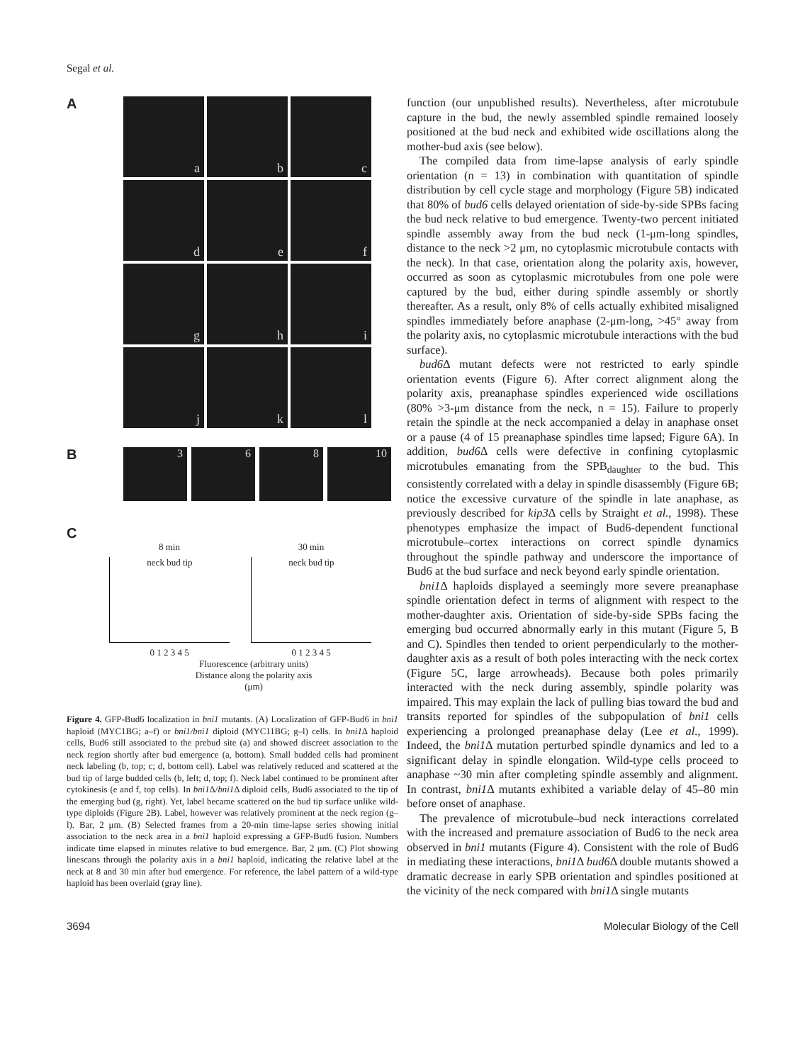Segal et al.
A
a
b
c
d
e
f
g
h
i
j
k
l
B
3 6 8 10
C
8 min
neck bud tip
0 1 2 3 4 5
30 min
neck bud tip
0 1 2 3 4 5
Fluorescence (arbitrary units)
Distance along the polarity axis
(μm)
Figure 4. GFP-Bud6 localization in bni1 mutants. (A) Localization of GFP-Bud6 in bni1 haploid (MYC1BG; a–f) or bni1/bni1 diploid (MYC11BG; g–l) cells. In bni1 Δ haploid cells, Bud6 still associated to the prebud site (a) and showed discreet association to the neck region shortly after bud emergence (a, bottom). Small budded cells had prominent neck labeling (b, top; c; d, bottom cell). Label was relatively reduced and scattered at the bud tip of large budded cells (b, left; d, top; f). Neck label continued to be prominent after cytokinesis (e and f, top cells). In bni1 Δ/bni1 Δ diploid cells, Bud6 associated to the tip of the emerging bud (g, right). Yet, label became scattered on the bud tip surface unlike wild-type diploids (Figure 2B). Label, however was relatively prominent at the neck region (g–l). Bar, 2 μm. (B) Selected frames from a 20-min time-lapse series showing initial association to the neck area in a bni1 haploid expressing a GFP-Bud6 fusion. Numbers indicate time elapsed in minutes relative to bud emergence. Bar, 2 μm. (C) Plot showing linescans through the polarity axis in a bni1 haploid, indicating the relative label at the neck at 8 and 30 min after bud emergence. For reference, the label pattern of a wild-type haploid has been overlaid (gray line).
function (our unpublished results). Nevertheless, after microtubule capture in the bud, the newly assembled spindle remained loosely positioned at the bud neck and exhibited wide oscillations along the mother-bud axis (see below).
The compiled data from time-lapse analysis of early spindle orientation (n = 13) in combination with quantitation of spindle distribution by cell cycle stage and morphology (Figure 5B) indicated that 80% of bud6 cells delayed orientation of side-by-side SPBs facing the bud neck relative to bud emergence. Twenty-two percent initiated spindle assembly away from the bud neck (1-μm-long spindles, distance to the neck >2 μm, no cytoplasmic microtubule contacts with the neck). In that case, orientation along the polarity axis, however, occurred as soon as cytoplasmic microtubules from one pole were captured by the bud, either during spindle assembly or shortly thereafter. As a result, only 8% of cells actually exhibited misaligned spindles immediately before anaphase (2-μm-long, >45° away from the polarity axis, no cytoplasmic microtubule interactions with the bud surface).
bud6 Δ mutant defects were not restricted to early spindle orientation events (Figure 6). After correct alignment along the polarity axis, preanaphase spindles experienced wide oscillations (80% >3-μm distance from the neck, n = 15). Failure to properly retain the spindle at the neck accompanied a delay in anaphase onset or a pause (4 of 15 preanaphase spindles time lapsed; Figure 6A). In addition, bud6 Δ cells were defective in confining cytoplasmic microtubules emanating from the SPB<sub>daughter</sub> to the bud. This consistently correlated with a delay in spindle disassembly (Figure 6B; notice the excessive curvature of the spindle in late anaphase, as previously described for kip3 Δ cells by Straight et al., 1998). These phenotypes emphasize the impact of Bud6-dependent functional microtubule–cortex interactions on correct spindle dynamics throughout the spindle pathway and underscore the importance of Bud6 at the bud surface and neck beyond early spindle orientation.
bni1 Δ haploids displayed a seemingly more severe preanaphase spindle orientation defect in terms of alignment with respect to the mother-daughter axis. Orientation of side-by-side SPBs facing the emerging bud occurred abnormally early in this mutant (Figure 5, B and C). Spindles then tended to orient perpendicularly to the mother-daughter axis as a result of both poles interacting with the neck cortex (Figure 5C, large arrowheads). Because both poles primarily interacted with the neck during assembly, spindle polarity was impaired. This may explain the lack of pulling bias toward the bud and transits reported for spindles of the subpopulation of bni1 cells experiencing a prolonged preanaphase delay (Lee et al., 1999). Indeed, the bni1 Δ mutation perturbed spindle dynamics and led to a significant delay in spindle elongation. Wild-type cells proceed to anaphase ~30 min after completing spindle assembly and alignment. In contrast, bni1 Δ mutants exhibited a variable delay of 45–80 min before onset of anaphase.
The prevalence of microtubule–bud neck interactions correlated with the increased and premature association of Bud6 to the neck area observed in bni1 mutants (Figure 4). Consistent with the role of Bud6 in mediating these interactions, bni1 Δ bud6 Δ double mutants showed a dramatic decrease in early SPB orientation and spindles positioned at the vicinity of the neck compared with bni1 Δ single mutants
3694 Molecular Biology of the Cell